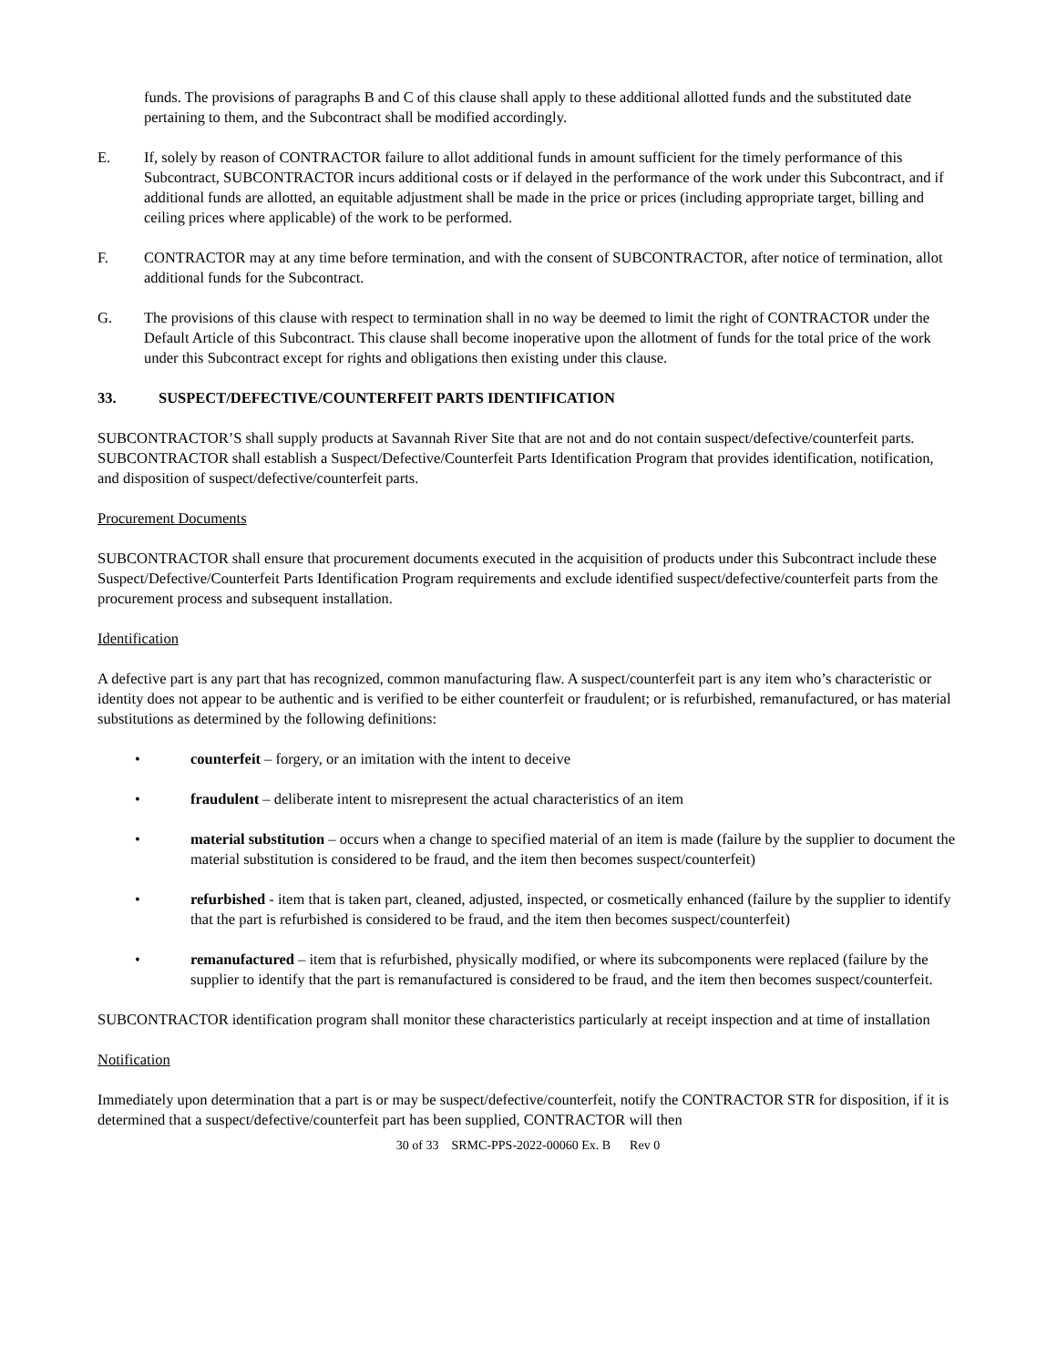funds. The provisions of paragraphs B and C of this clause shall apply to these additional allotted funds and the substituted date pertaining to them, and the Subcontract shall be modified accordingly.
E. If, solely by reason of CONTRACTOR failure to allot additional funds in amount sufficient for the timely performance of this Subcontract, SUBCONTRACTOR incurs additional costs or if delayed in the performance of the work under this Subcontract, and if additional funds are allotted, an equitable adjustment shall be made in the price or prices (including appropriate target, billing and ceiling prices where applicable) of the work to be performed.
F. CONTRACTOR may at any time before termination, and with the consent of SUBCONTRACTOR, after notice of termination, allot additional funds for the Subcontract.
G. The provisions of this clause with respect to termination shall in no way be deemed to limit the right of CONTRACTOR under the Default Article of this Subcontract. This clause shall become inoperative upon the allotment of funds for the total price of the work under this Subcontract except for rights and obligations then existing under this clause.
33. SUSPECT/DEFECTIVE/COUNTERFEIT PARTS IDENTIFICATION
SUBCONTRACTOR’S shall supply products at Savannah River Site that are not and do not contain suspect/defective/counterfeit parts. SUBCONTRACTOR shall establish a Suspect/Defective/Counterfeit Parts Identification Program that provides identification, notification, and disposition of suspect/defective/counterfeit parts.
Procurement Documents
SUBCONTRACTOR shall ensure that procurement documents executed in the acquisition of products under this Subcontract include these Suspect/Defective/Counterfeit Parts Identification Program requirements and exclude identified suspect/defective/counterfeit parts from the procurement process and subsequent installation.
Identification
A defective part is any part that has recognized, common manufacturing flaw. A suspect/counterfeit part is any item who’s characteristic or identity does not appear to be authentic and is verified to be either counterfeit or fraudulent; or is refurbished, remanufactured, or has material substitutions as determined by the following definitions:
• counterfeit – forgery, or an imitation with the intent to deceive
• fraudulent – deliberate intent to misrepresent the actual characteristics of an item
• material substitution – occurs when a change to specified material of an item is made (failure by the supplier to document the material substitution is considered to be fraud, and the item then becomes suspect/counterfeit)
• refurbished - item that is taken part, cleaned, adjusted, inspected, or cosmetically enhanced (failure by the supplier to identify that the part is refurbished is considered to be fraud, and the item then becomes suspect/counterfeit)
• remanufactured – item that is refurbished, physically modified, or where its subcomponents were replaced (failure by the supplier to identify that the part is remanufactured is considered to be fraud, and the item then becomes suspect/counterfeit.
SUBCONTRACTOR identification program shall monitor these characteristics particularly at receipt inspection and at time of installation
Notification
Immediately upon determination that a part is or may be suspect/defective/counterfeit, notify the CONTRACTOR STR for disposition, if it is determined that a suspect/defective/counterfeit part has been supplied, CONTRACTOR will then
30 of 33 SRMC-PPS-2022-00060 Ex. B Rev 0